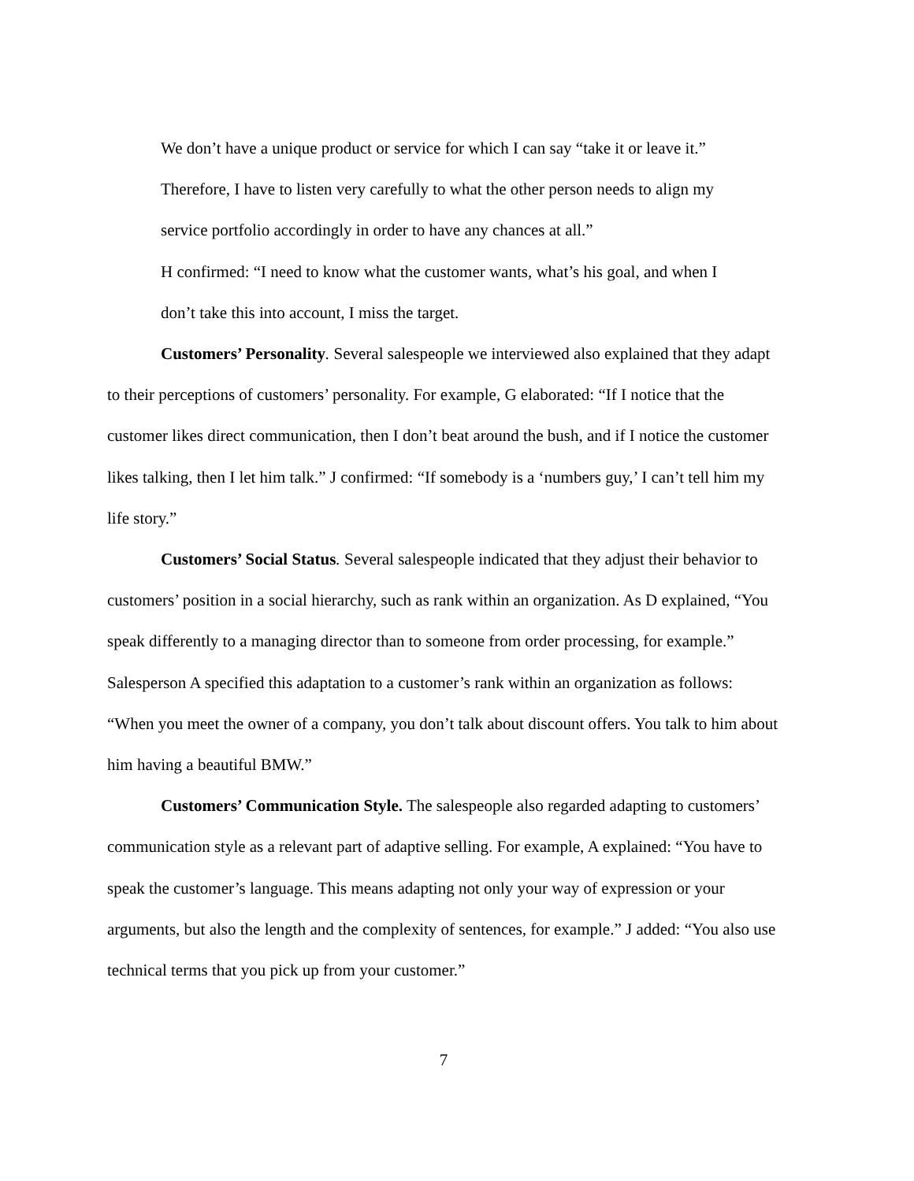We don’t have a unique product or service for which I can say “take it or leave it.” Therefore, I have to listen very carefully to what the other person needs to align my service portfolio accordingly in order to have any chances at all.”
H confirmed: “I need to know what the customer wants, what’s his goal, and when I don’t take this into account, I miss the target.
Customers’ Personality. Several salespeople we interviewed also explained that they adapt to their perceptions of customers’ personality. For example, G elaborated: “If I notice that the customer likes direct communication, then I don’t beat around the bush, and if I notice the customer likes talking, then I let him talk.” J confirmed: “If somebody is a ‘numbers guy,’ I can’t tell him my life story.”
Customers’ Social Status. Several salespeople indicated that they adjust their behavior to customers’ position in a social hierarchy, such as rank within an organization. As D explained, “You speak differently to a managing director than to someone from order processing, for example.” Salesperson A specified this adaptation to a customer’s rank within an organization as follows: “When you meet the owner of a company, you don’t talk about discount offers. You talk to him about him having a beautiful BMW.”
Customers’ Communication Style. The salespeople also regarded adapting to customers’ communication style as a relevant part of adaptive selling. For example, A explained: “You have to speak the customer’s language. This means adapting not only your way of expression or your arguments, but also the length and the complexity of sentences, for example.” J added: “You also use technical terms that you pick up from your customer.”
7